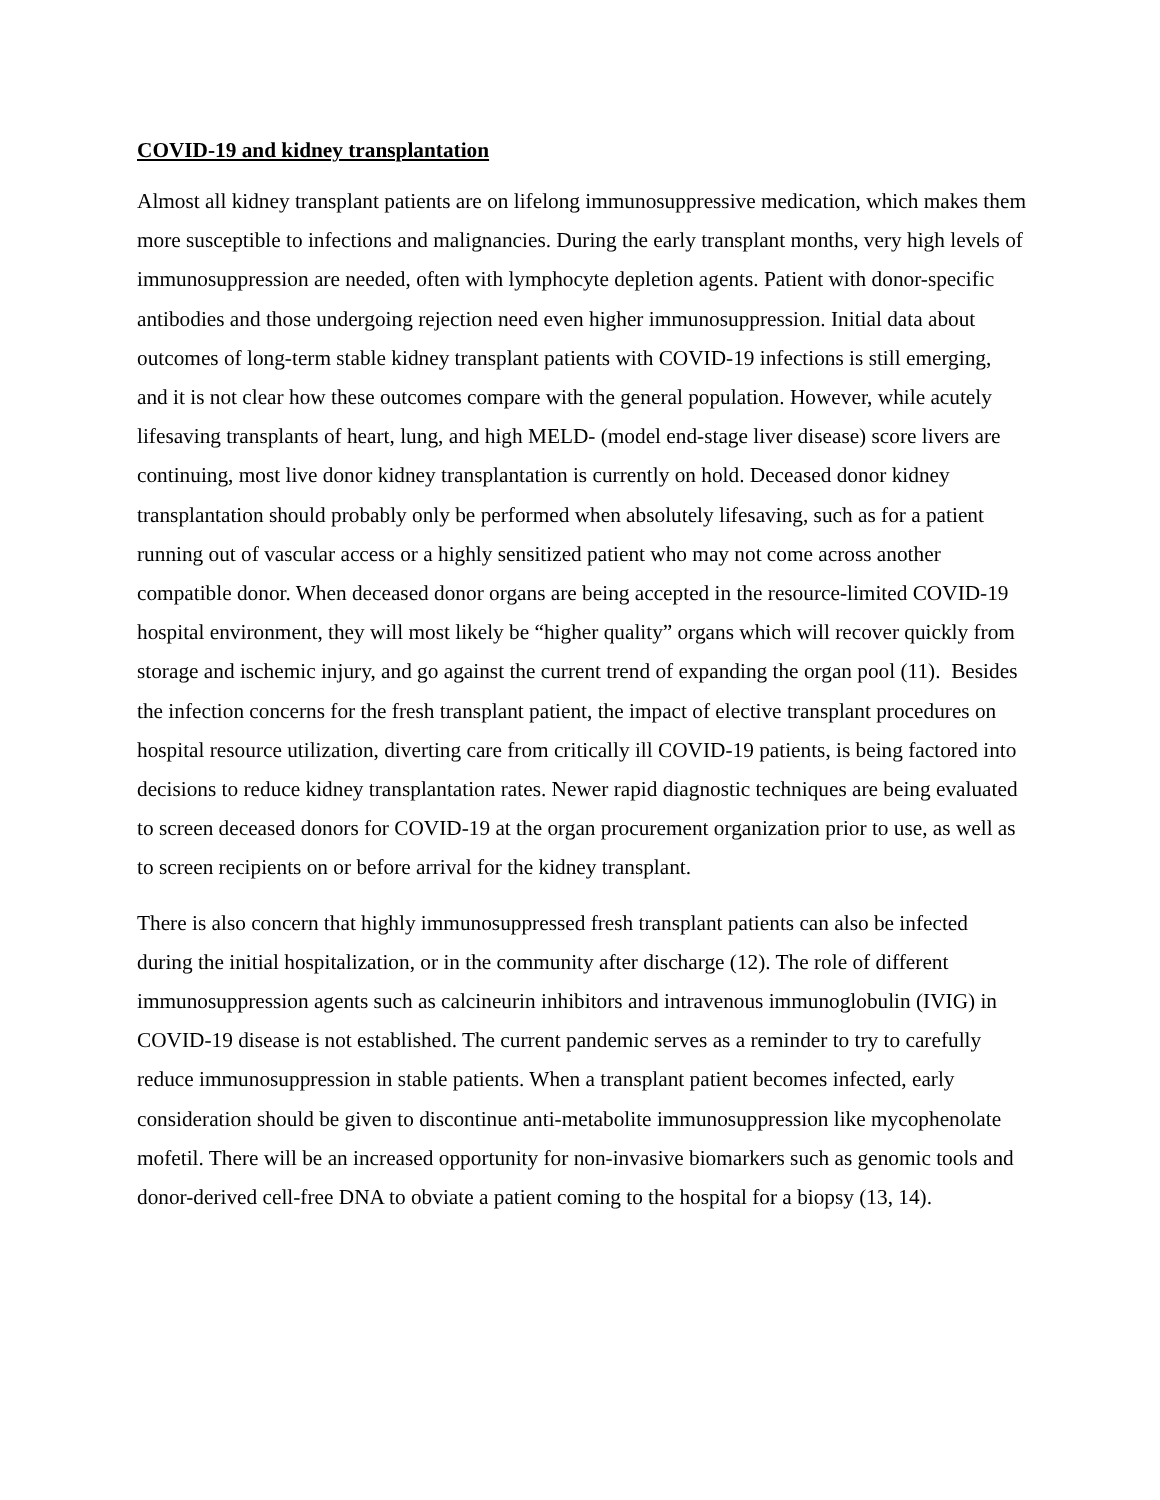COVID-19 and kidney transplantation
Almost all kidney transplant patients are on lifelong immunosuppressive medication, which makes them more susceptible to infections and malignancies. During the early transplant months, very high levels of immunosuppression are needed, often with lymphocyte depletion agents. Patient with donor-specific antibodies and those undergoing rejection need even higher immunosuppression. Initial data about outcomes of long-term stable kidney transplant patients with COVID-19 infections is still emerging, and it is not clear how these outcomes compare with the general population. However, while acutely lifesaving transplants of heart, lung, and high MELD- (model end-stage liver disease) score livers are continuing, most live donor kidney transplantation is currently on hold. Deceased donor kidney transplantation should probably only be performed when absolutely lifesaving, such as for a patient running out of vascular access or a highly sensitized patient who may not come across another compatible donor. When deceased donor organs are being accepted in the resource-limited COVID-19 hospital environment, they will most likely be “higher quality” organs which will recover quickly from storage and ischemic injury, and go against the current trend of expanding the organ pool (11). Besides the infection concerns for the fresh transplant patient, the impact of elective transplant procedures on hospital resource utilization, diverting care from critically ill COVID-19 patients, is being factored into decisions to reduce kidney transplantation rates. Newer rapid diagnostic techniques are being evaluated to screen deceased donors for COVID-19 at the organ procurement organization prior to use, as well as to screen recipients on or before arrival for the kidney transplant.
There is also concern that highly immunosuppressed fresh transplant patients can also be infected during the initial hospitalization, or in the community after discharge (12). The role of different immunosuppression agents such as calcineurin inhibitors and intravenous immunoglobulin (IVIG) in COVID-19 disease is not established. The current pandemic serves as a reminder to try to carefully reduce immunosuppression in stable patients. When a transplant patient becomes infected, early consideration should be given to discontinue anti-metabolite immunosuppression like mycophenolate mofetil. There will be an increased opportunity for non-invasive biomarkers such as genomic tools and donor-derived cell-free DNA to obviate a patient coming to the hospital for a biopsy (13, 14).